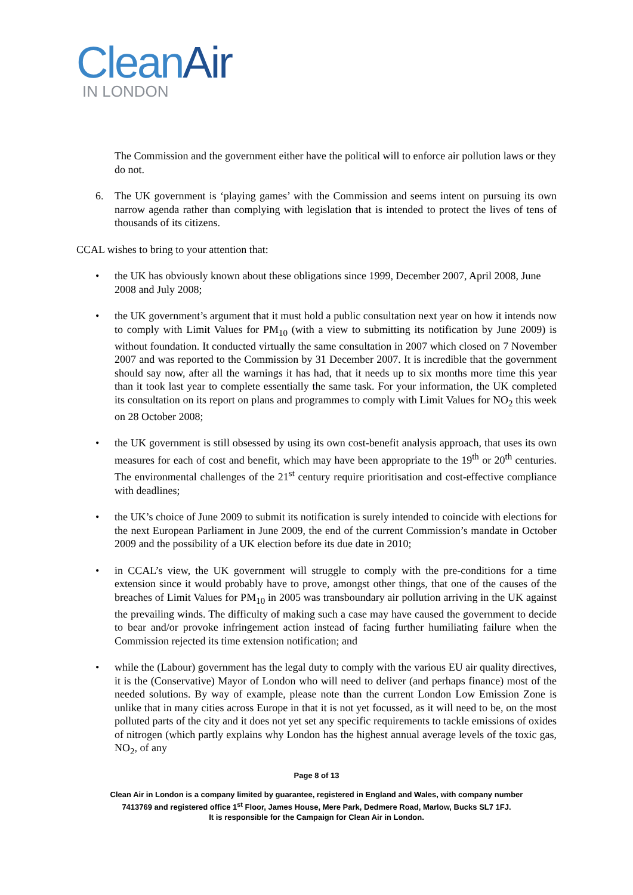CleanAir
IN LONDON
The Commission and the government either have the political will to enforce air pollution laws or they do not.
6. The UK government is ‘playing games’ with the Commission and seems intent on pursuing its own narrow agenda rather than complying with legislation that is intended to protect the lives of tens of thousands of its citizens.
CCAL wishes to bring to your attention that:
• the UK has obviously known about these obligations since 1999, December 2007, April 2008, June 2008 and July 2008;
• the UK government’s argument that it must hold a public consultation next year on how it intends now to comply with Limit Values for PM<sub>10</sub> (with a view to submitting its notification by June 2009) is without foundation. It conducted virtually the same consultation in 2007 which closed on 7 November 2007 and was reported to the Commission by 31 December 2007. It is incredible that the government should say now, after all the warnings it has had, that it needs up to six months more time this year than it took last year to complete essentially the same task. For your information, the UK completed its consultation on its report on plans and programmes to comply with Limit Values for NO<sub>2</sub> this week on 28 October 2008;
• the UK government is still obsessed by using its own cost-benefit analysis approach, that uses its own measures for each of cost and benefit, which may have been appropriate to the 19<sup>th</sup> or 20<sup>th</sup> centuries. The environmental challenges of the 21<sup>st</sup> century require prioritisation and cost-effective compliance with deadlines;
• the UK’s choice of June 2009 to submit its notification is surely intended to coincide with elections for the next European Parliament in June 2009, the end of the current Commission’s mandate in October 2009 and the possibility of a UK election before its due date in 2010;
• in CCAL’s view, the UK government will struggle to comply with the pre-conditions for a time extension since it would probably have to prove, amongst other things, that one of the causes of the breaches of Limit Values for PM<sub>10</sub> in 2005 was transboundary air pollution arriving in the UK against the prevailing winds. The difficulty of making such a case may have caused the government to decide to bear and/or provoke infringement action instead of facing further humiliating failure when the Commission rejected its time extension notification; and
• while the (Labour) government has the legal duty to comply with the various EU air quality directives, it is the (Conservative) Mayor of London who will need to deliver (and perhaps finance) most of the needed solutions. By way of example, please note than the current London Low Emission Zone is unlike that in many cities across Europe in that it is not yet focussed, as it will need to be, on the most polluted parts of the city and it does not yet set any specific requirements to tackle emissions of oxides of nitrogen (which partly explains why London has the highest annual average levels of the toxic gas, NO<sub>2</sub>, of any
Page 8 of 13
Clean Air in London is a company limited by guarantee, registered in England and Wales, with company number
7413769 and registered office 1<sup>st</sup> Floor, James House, Mere Park, Dedmere Road, Marlow, Bucks SL7 1FJ.
It is responsible for the Campaign for Clean Air in London.